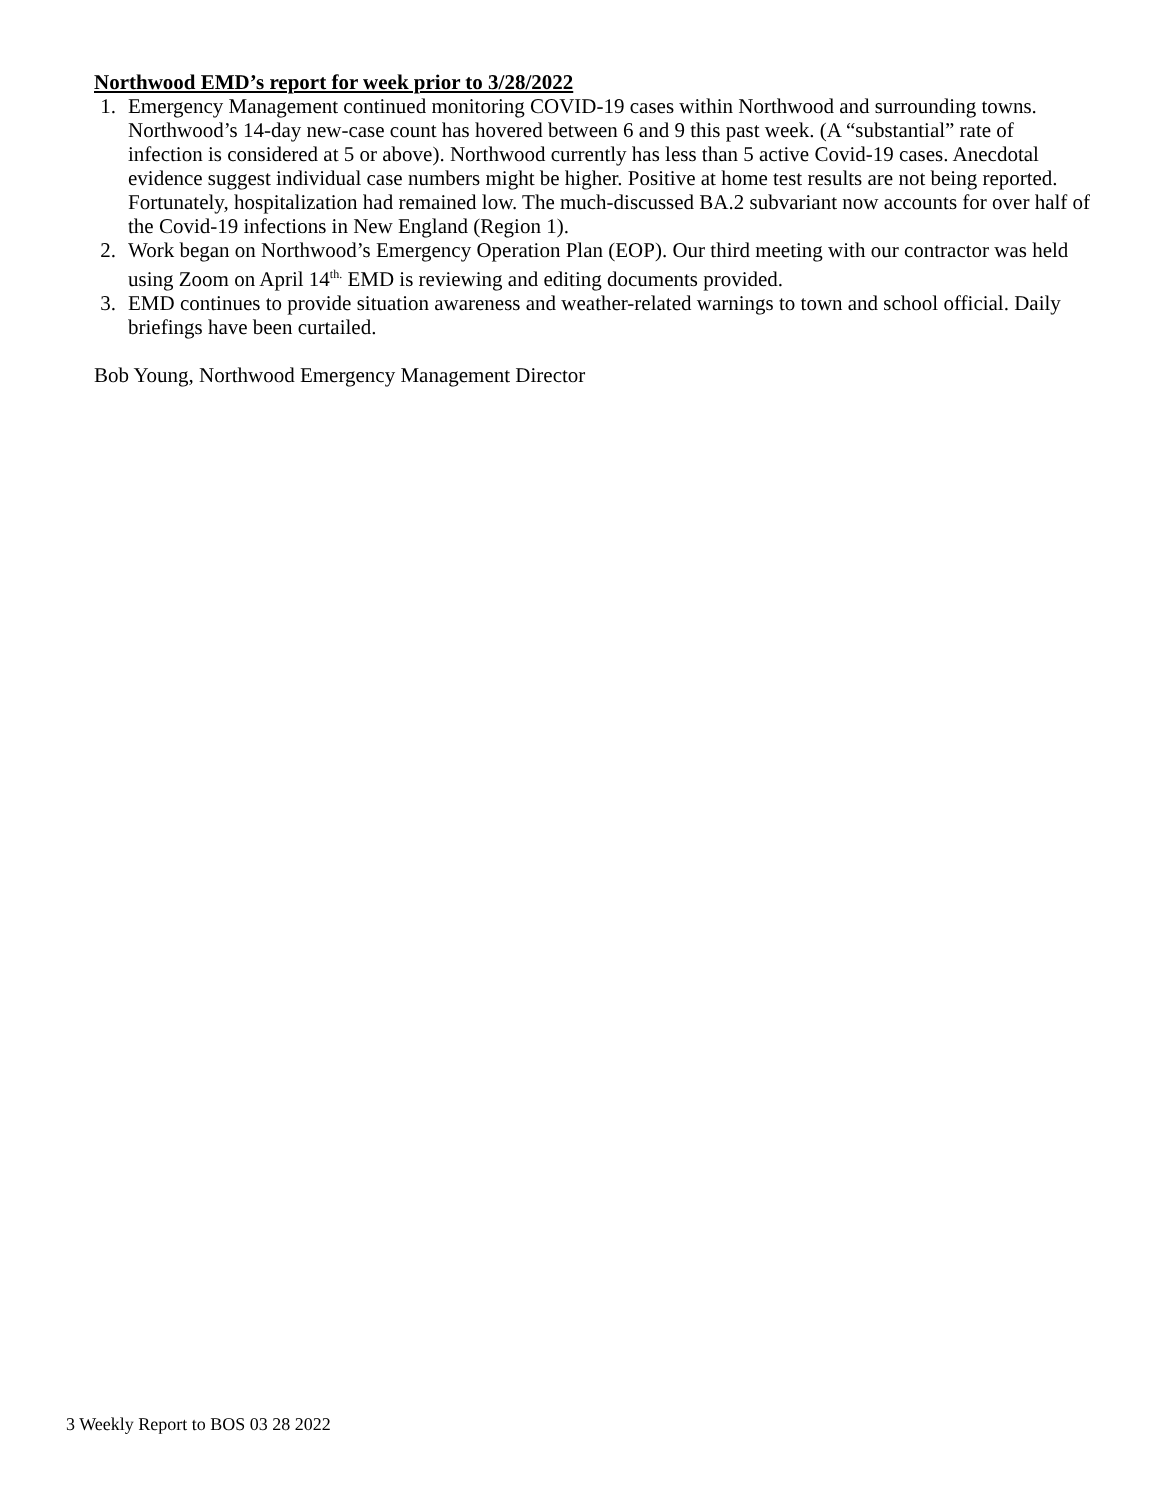Northwood EMD’s report for week prior to 3/28/2022
1. Emergency Management continued monitoring COVID-19 cases within Northwood and surrounding towns. Northwood’s 14-day new-case count has hovered between 6 and 9 this past week. (A “substantial” rate of infection is considered at 5 or above). Northwood currently has less than 5 active Covid-19 cases. Anecdotal evidence suggest individual case numbers might be higher. Positive at home test results are not being reported. Fortunately, hospitalization had remained low. The much-discussed BA.2 subvariant now accounts for over half of the Covid-19 infections in New England (Region 1).
2. Work began on Northwood’s Emergency Operation Plan (EOP). Our third meeting with our contractor was held using Zoom on April 14<sup>th.</sup> EMD is reviewing and editing documents provided.
3. EMD continues to provide situation awareness and weather-related warnings to town and school official. Daily briefings have been curtailed.
Bob Young, Northwood Emergency Management Director
3 Weekly Report to BOS 03 28 2022